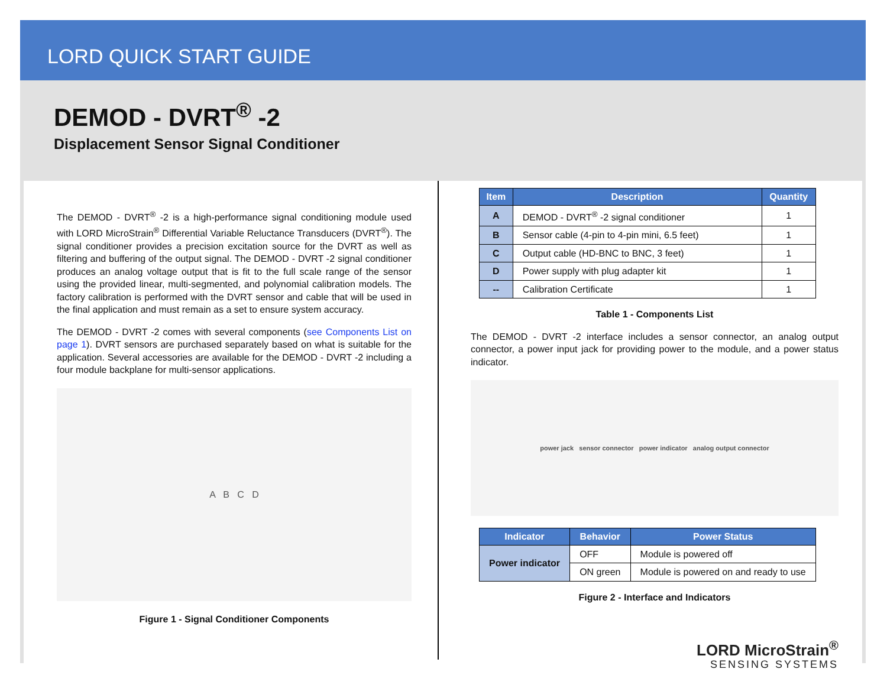LORD QUICK START GUIDE
DEMOD - DVRT<sup>®</sup> -2
Displacement Sensor Signal Conditioner
The DEMOD - DVRT<sup>®</sup> -2 is a high-performance signal conditioning module used with LORD MicroStrain<sup>®</sup> Differential Variable Reluctance Transducers (DVRT<sup>®</sup>). The signal conditioner provides a precision excitation source for the DVRT as well as filtering and buffering of the output signal. The DEMOD - DVRT -2 signal conditioner produces an analog voltage output that is fit to the full scale range of the sensor using the provided linear, multi-segmented, and polynomial calibration models. The factory calibration is performed with the DVRT sensor and cable that will be used in the final application and must remain as a set to ensure system accuracy.
The DEMOD - DVRT -2 comes with several components (see Components List on page 1). DVRT sensors are purchased separately based on what is suitable for the application. Several accessories are available for the DEMOD - DVRT -2 including a four module backplane for multi-sensor applications.
A B C D
Figure 1 - Signal Conditioner Components
| Item | Description | Quantity |
| --- | --- | --- |
| A | DEMOD - DVRT<sup>®</sup> -2 signal conditioner | 1 |
| B | Sensor cable (4-pin to 4-pin mini, 6.5 feet) | 1 |
| C | Output cable (HD-BNC to BNC, 3 feet) | 1 |
| D | Power supply with plug adapter kit | 1 |
| -- | Calibration Certificate | 1 |
Table 1 - Components List
The DEMOD - DVRT -2 interface includes a sensor connector, an analog output connector, a power input jack for providing power to the module, and a power status indicator.
power jack sensor connector power indicator analog output connector
| Indicator | Behavior | Power Status |
| --- | --- | --- |
| Power indicator | OFF | Module is powered off |
| | ON green | Module is powered on and ready to use |
Figure 2 - Interface and Indicators
LORD MicroStrain<sup>®</sup>
SENSING SYSTEMS